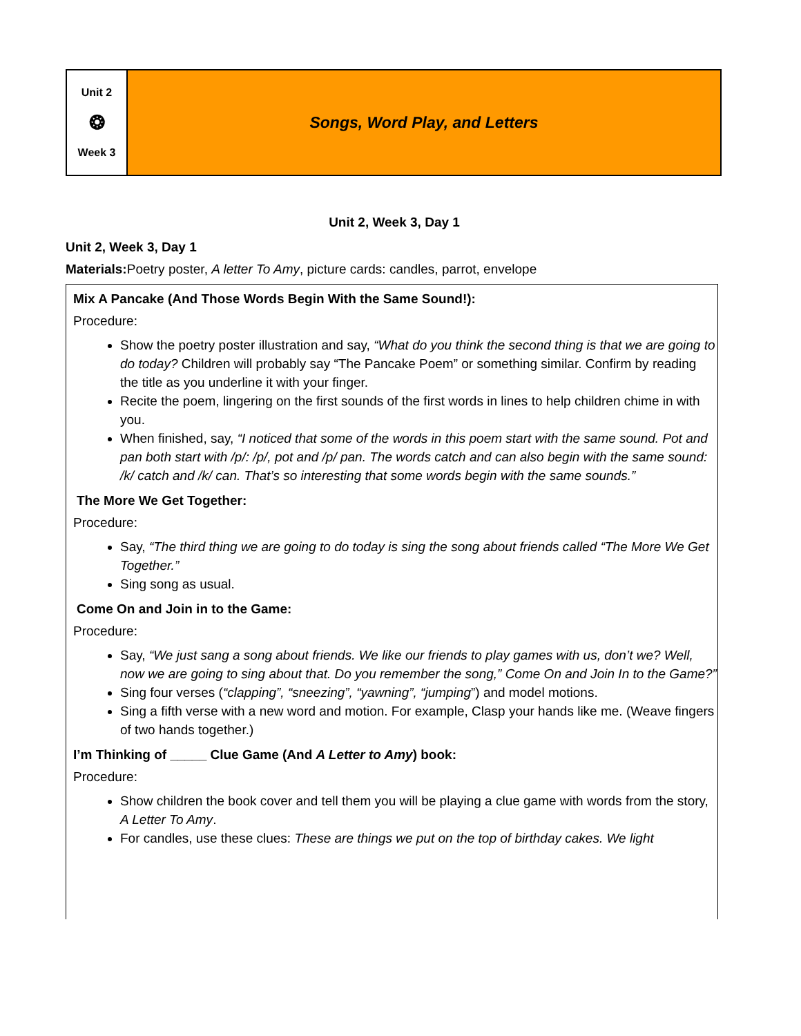| Unit 2 ❂ Week 3 | Songs, Word Play, and Letters |
Unit 2, Week 3, Day 1
Unit 2, Week 3, Day 1
Materials: Poetry poster, A letter To Amy, picture cards: candles, parrot, envelope
Mix A Pancake (And Those Words Begin With the Same Sound!):
Procedure:
Show the poetry poster illustration and say, “What do you think the second thing is that we are going to do today? Children will probably say “The Pancake Poem” or something similar. Confirm by reading the title as you underline it with your finger.
Recite the poem, lingering on the first sounds of the first words in lines to help children chime in with you.
When finished, say, “I noticed that some of the words in this poem start with the same sound. Pot and pan both start with /p/: /p/, pot and /p/ pan. The words catch and can also begin with the same sound: /k/ catch and /k/ can. That’s so interesting that some words begin with the same sounds.”
The More We Get Together:
Procedure:
Say, “The third thing we are going to do today is sing the song about friends called “The More We Get Together.”
Sing song as usual.
Come On and Join in to the Game:
Procedure:
Say, “We just sang a song about friends. We like our friends to play games with us, don’t we? Well, now we are going to sing about that. Do you remember the song,” Come On and Join In to the Game?”
Sing four verses (“clapping”, “sneezing”, “yawning”, “jumping”) and model motions.
Sing a fifth verse with a new word and motion. For example, Clasp your hands like me. (Weave fingers of two hands together.)
I’m Thinking of _____ Clue Game (And A Letter to Amy) book:
Procedure:
Show children the book cover and tell them you will be playing a clue game with words from the story, A Letter To Amy.
For candles, use these clues: These are things we put on the top of birthday cakes. We light